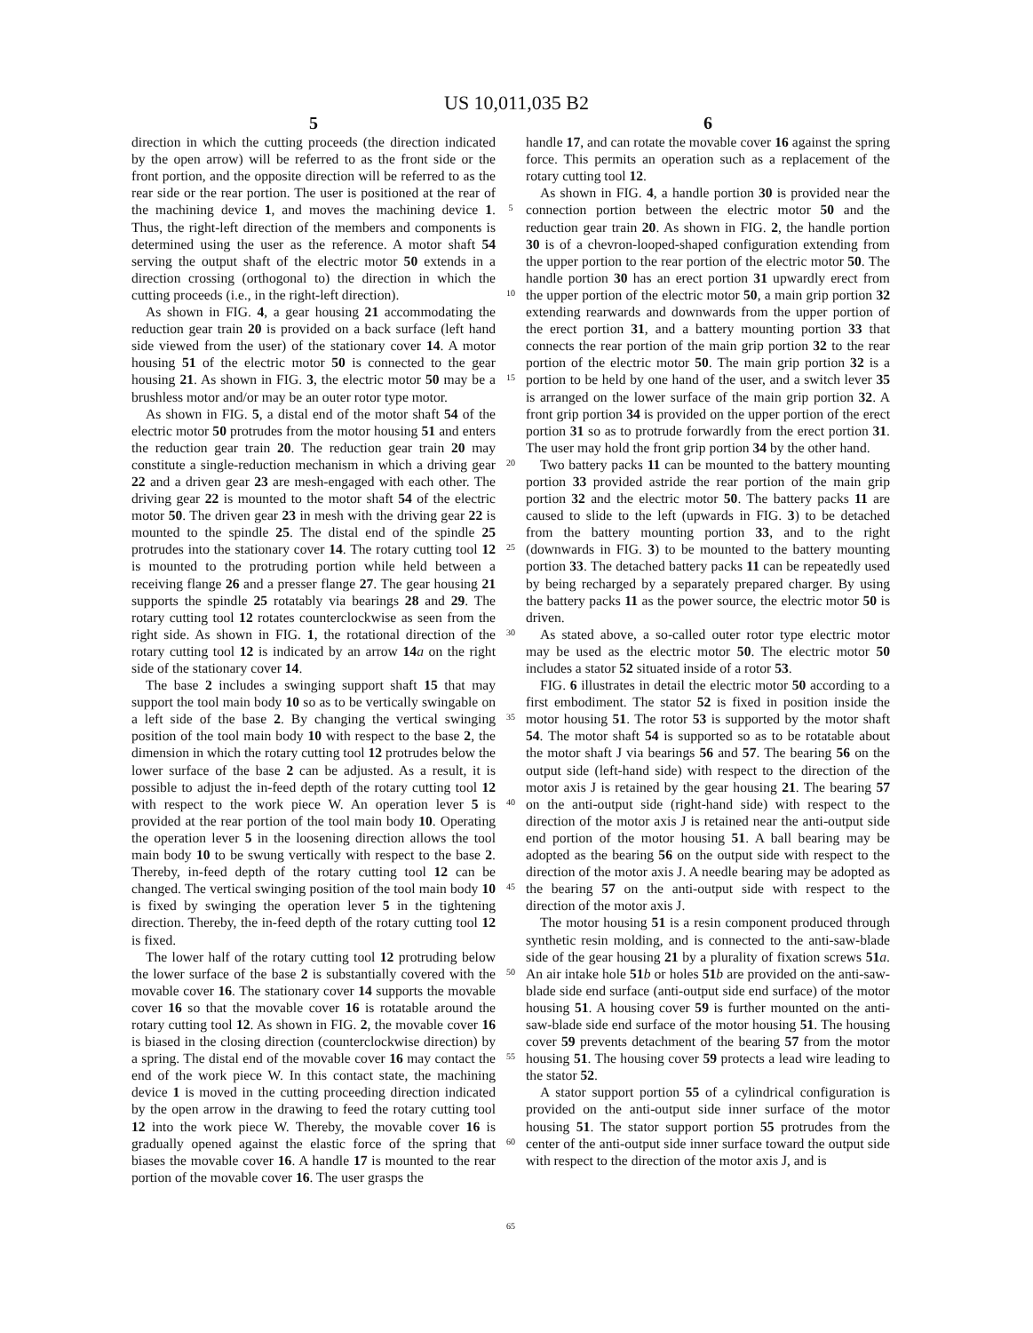US 10,011,035 B2
5
direction in which the cutting proceeds (the direction indicated by the open arrow) will be referred to as the front side or the front portion, and the opposite direction will be referred to as the rear side or the rear portion. The user is positioned at the rear of the machining device 1, and moves the machining device 1. Thus, the right-left direction of the members and components is determined using the user as the reference. A motor shaft 54 serving the output shaft of the electric motor 50 extends in a direction crossing (orthogonal to) the direction in which the cutting proceeds (i.e., in the right-left direction).
As shown in FIG. 4, a gear housing 21 accommodating the reduction gear train 20 is provided on a back surface (left hand side viewed from the user) of the stationary cover 14. A motor housing 51 of the electric motor 50 is connected to the gear housing 21. As shown in FIG. 3, the electric motor 50 may be a brushless motor and/or may be an outer rotor type motor.
As shown in FIG. 5, a distal end of the motor shaft 54 of the electric motor 50 protrudes from the motor housing 51 and enters the reduction gear train 20. The reduction gear train 20 may constitute a single-reduction mechanism in which a driving gear 22 and a driven gear 23 are mesh-engaged with each other. The driving gear 22 is mounted to the motor shaft 54 of the electric motor 50. The driven gear 23 in mesh with the driving gear 22 is mounted to the spindle 25. The distal end of the spindle 25 protrudes into the stationary cover 14. The rotary cutting tool 12 is mounted to the protruding portion while held between a receiving flange 26 and a presser flange 27. The gear housing 21 supports the spindle 25 rotatably via bearings 28 and 29. The rotary cutting tool 12 rotates counterclockwise as seen from the right side. As shown in FIG. 1, the rotational direction of the rotary cutting tool 12 is indicated by an arrow 14 a on the right side of the stationary cover 14.
The base 2 includes a swinging support shaft 15 that may support the tool main body 10 so as to be vertically swingable on a left side of the base 2. By changing the vertical swinging position of the tool main body 10 with respect to the base 2, the dimension in which the rotary cutting tool 12 protrudes below the lower surface of the base 2 can be adjusted. As a result, it is possible to adjust the in-feed depth of the rotary cutting tool 12 with respect to the work piece W. An operation lever 5 is provided at the rear portion of the tool main body 10. Operating the operation lever 5 in the loosening direction allows the tool main body 10 to be swung vertically with respect to the base 2. Thereby, in-feed depth of the rotary cutting tool 12 can be changed. The vertical swinging position of the tool main body 10 is fixed by swinging the operation lever 5 in the tightening direction. Thereby, the in-feed depth of the rotary cutting tool 12 is fixed.
The lower half of the rotary cutting tool 12 protruding below the lower surface of the base 2 is substantially covered with the movable cover 16. The stationary cover 14 supports the movable cover 16 so that the movable cover 16 is rotatable around the rotary cutting tool 12. As shown in FIG. 2, the movable cover 16 is biased in the closing direction (counterclockwise direction) by a spring. The distal end of the movable cover 16 may contact the end of the work piece W. In this contact state, the machining device 1 is moved in the cutting proceeding direction indicated by the open arrow in the drawing to feed the rotary cutting tool 12 into the work piece W. Thereby, the movable cover 16 is gradually opened against the elastic force of the spring that biases the movable cover 16. A handle 17 is mounted to the rear portion of the movable cover 16. The user grasps the
5
10
15
20
25
30
35
40
45
50
55
60
65
6
handle 17, and can rotate the movable cover 16 against the spring force. This permits an operation such as a replacement of the rotary cutting tool 12.
As shown in FIG. 4, a handle portion 30 is provided near the connection portion between the electric motor 50 and the reduction gear train 20. As shown in FIG. 2, the handle portion 30 is of a chevron-looped-shaped configuration extending from the upper portion to the rear portion of the electric motor 50. The handle portion 30 has an erect portion 31 upwardly erect from the upper portion of the electric motor 50, a main grip portion 32 extending rearwards and downwards from the upper portion of the erect portion 31, and a battery mounting portion 33 that connects the rear portion of the main grip portion 32 to the rear portion of the electric motor 50. The main grip portion 32 is a portion to be held by one hand of the user, and a switch lever 35 is arranged on the lower surface of the main grip portion 32. A front grip portion 34 is provided on the upper portion of the erect portion 31 so as to protrude forwardly from the erect portion 31. The user may hold the front grip portion 34 by the other hand.
Two battery packs 11 can be mounted to the battery mounting portion 33 provided astride the rear portion of the main grip portion 32 and the electric motor 50. The battery packs 11 are caused to slide to the left (upwards in FIG. 3) to be detached from the battery mounting portion 33, and to the right (downwards in FIG. 3) to be mounted to the battery mounting portion 33. The detached battery packs 11 can be repeatedly used by being recharged by a separately prepared charger. By using the battery packs 11 as the power source, the electric motor 50 is driven.
As stated above, a so-called outer rotor type electric motor may be used as the electric motor 50. The electric motor 50 includes a stator 52 situated inside of a rotor 53.
FIG. 6 illustrates in detail the electric motor 50 according to a first embodiment. The stator 52 is fixed in position inside the motor housing 51. The rotor 53 is supported by the motor shaft 54. The motor shaft 54 is supported so as to be rotatable about the motor shaft J via bearings 56 and 57. The bearing 56 on the output side (left-hand side) with respect to the direction of the motor axis J is retained by the gear housing 21. The bearing 57 on the anti-output side (right-hand side) with respect to the direction of the motor axis J is retained near the anti-output side end portion of the motor housing 51. A ball bearing may be adopted as the bearing 56 on the output side with respect to the direction of the motor axis J. A needle bearing may be adopted as the bearing 57 on the anti-output side with respect to the direction of the motor axis J.
The motor housing 51 is a resin component produced through synthetic resin molding, and is connected to the anti-saw-blade side of the gear housing 21 by a plurality of fixation screws 51 a. An air intake hole 51 b or holes 51 b are provided on the anti-saw-blade side end surface (anti-output side end surface) of the motor housing 51. A housing cover 59 is further mounted on the anti-saw-blade side end surface of the motor housing 51. The housing cover 59 prevents detachment of the bearing 57 from the motor housing 51. The housing cover 59 protects a lead wire leading to the stator 52.
A stator support portion 55 of a cylindrical configuration is provided on the anti-output side inner surface of the motor housing 51. The stator support portion 55 protrudes from the center of the anti-output side inner surface toward the output side with respect to the direction of the motor axis J, and is